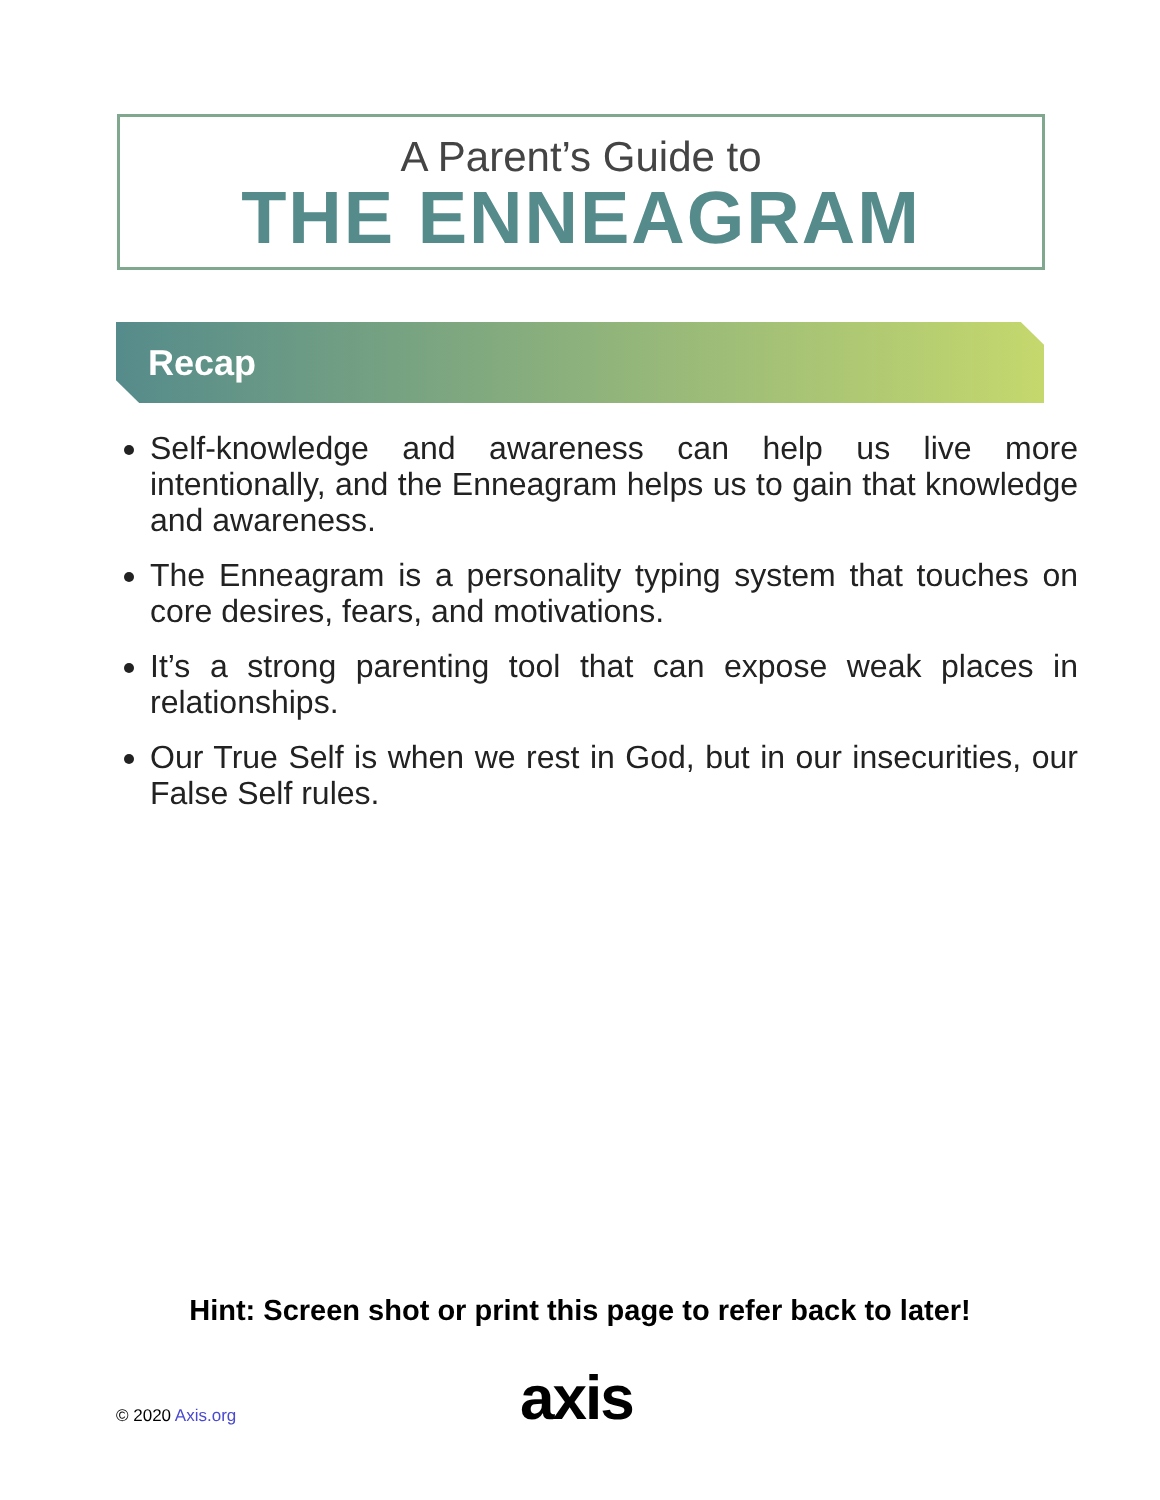A Parent’s Guide to
THE ENNEAGRAM
Recap
Self-knowledge and awareness can help us live more intentionally, and the Enneagram helps us to gain that knowledge and awareness.
The Enneagram is a personality typing system that touches on core desires, fears, and motivations.
It’s a strong parenting tool that can expose weak places in relationships.
Our True Self is when we rest in God, but in our insecurities, our False Self rules.
Hint: Screen shot or print this page to refer back to later!
© 2020 Axis.org axis